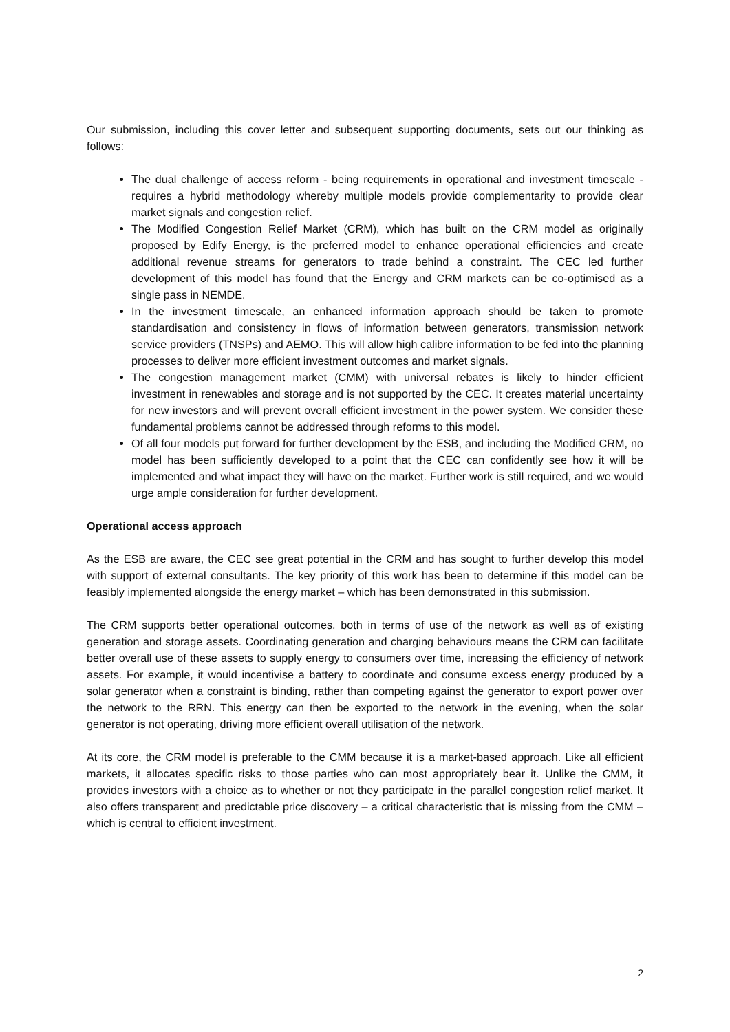Our submission, including this cover letter and subsequent supporting documents, sets out our thinking as follows:
The dual challenge of access reform - being requirements in operational and investment timescale - requires a hybrid methodology whereby multiple models provide complementarity to provide clear market signals and congestion relief.
The Modified Congestion Relief Market (CRM), which has built on the CRM model as originally proposed by Edify Energy, is the preferred model to enhance operational efficiencies and create additional revenue streams for generators to trade behind a constraint. The CEC led further development of this model has found that the Energy and CRM markets can be co-optimised as a single pass in NEMDE.
In the investment timescale, an enhanced information approach should be taken to promote standardisation and consistency in flows of information between generators, transmission network service providers (TNSPs) and AEMO. This will allow high calibre information to be fed into the planning processes to deliver more efficient investment outcomes and market signals.
The congestion management market (CMM) with universal rebates is likely to hinder efficient investment in renewables and storage and is not supported by the CEC. It creates material uncertainty for new investors and will prevent overall efficient investment in the power system. We consider these fundamental problems cannot be addressed through reforms to this model.
Of all four models put forward for further development by the ESB, and including the Modified CRM, no model has been sufficiently developed to a point that the CEC can confidently see how it will be implemented and what impact they will have on the market. Further work is still required, and we would urge ample consideration for further development.
Operational access approach
As the ESB are aware, the CEC see great potential in the CRM and has sought to further develop this model with support of external consultants. The key priority of this work has been to determine if this model can be feasibly implemented alongside the energy market – which has been demonstrated in this submission.
The CRM supports better operational outcomes, both in terms of use of the network as well as of existing generation and storage assets. Coordinating generation and charging behaviours means the CRM can facilitate better overall use of these assets to supply energy to consumers over time, increasing the efficiency of network assets. For example, it would incentivise a battery to coordinate and consume excess energy produced by a solar generator when a constraint is binding, rather than competing against the generator to export power over the network to the RRN. This energy can then be exported to the network in the evening, when the solar generator is not operating, driving more efficient overall utilisation of the network.
At its core, the CRM model is preferable to the CMM because it is a market-based approach. Like all efficient markets, it allocates specific risks to those parties who can most appropriately bear it. Unlike the CMM, it provides investors with a choice as to whether or not they participate in the parallel congestion relief market. It also offers transparent and predictable price discovery – a critical characteristic that is missing from the CMM – which is central to efficient investment.
2